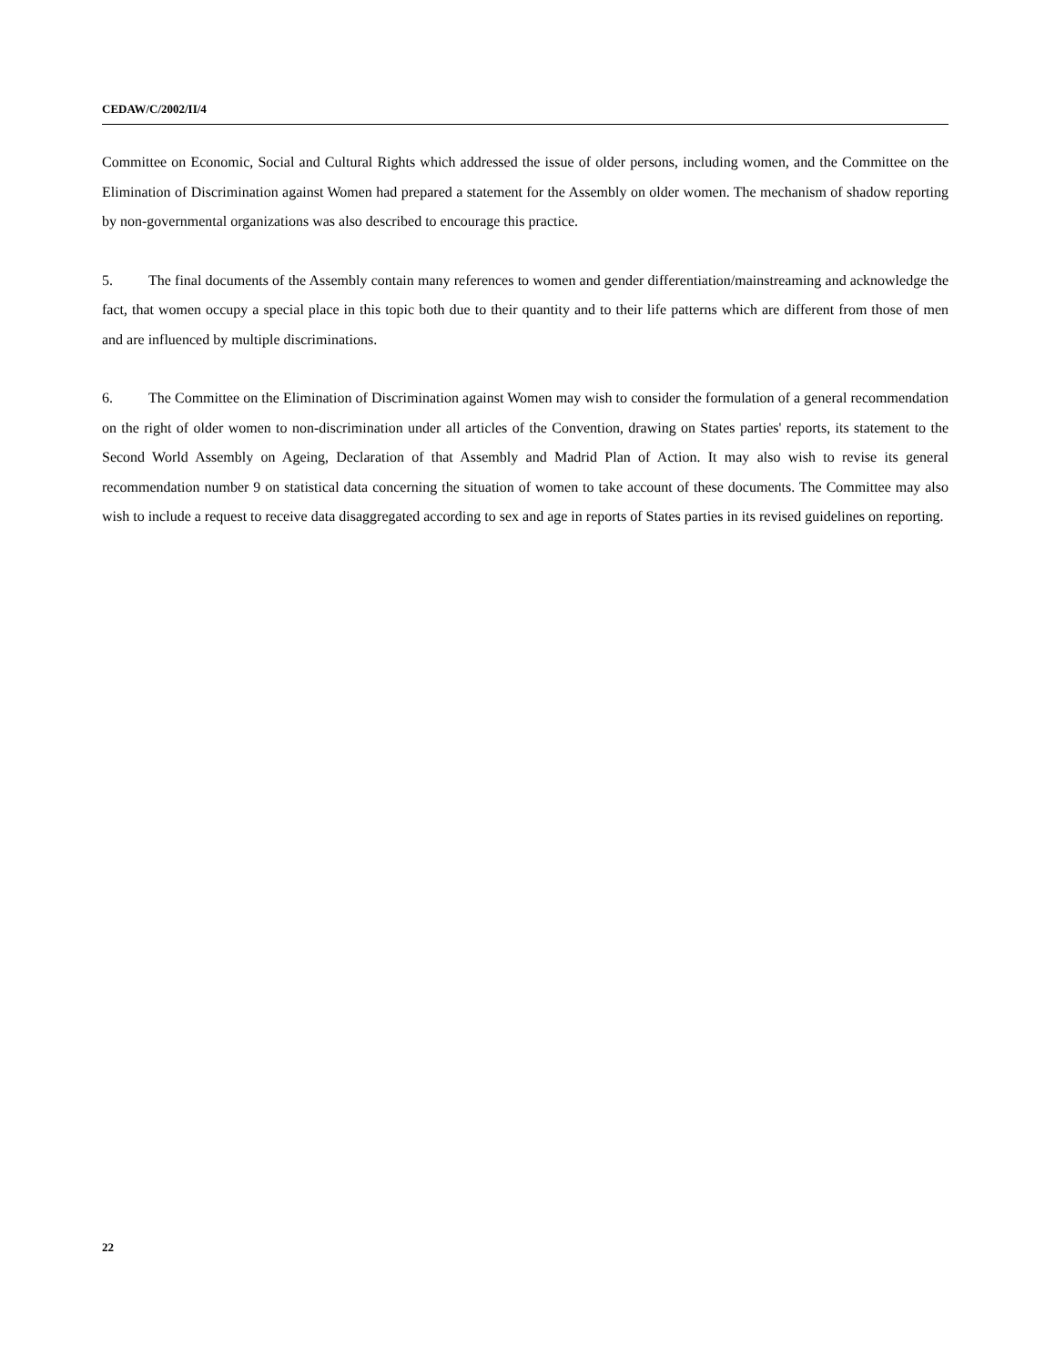CEDAW/C/2002/II/4
Committee on Economic, Social and Cultural Rights which addressed the issue of older persons, including women, and the Committee on the Elimination of Discrimination against Women had prepared a statement for the Assembly on older women. The mechanism of shadow reporting by non-governmental organizations was also described to encourage this practice.
5. The final documents of the Assembly contain many references to women and gender differentiation/mainstreaming and acknowledge the fact, that women occupy a special place in this topic both due to their quantity and to their life patterns which are different from those of men and are influenced by multiple discriminations.
6. The Committee on the Elimination of Discrimination against Women may wish to consider the formulation of a general recommendation on the right of older women to non-discrimination under all articles of the Convention, drawing on States parties' reports, its statement to the Second World Assembly on Ageing, Declaration of that Assembly and Madrid Plan of Action. It may also wish to revise its general recommendation number 9 on statistical data concerning the situation of women to take account of these documents. The Committee may also wish to include a request to receive data disaggregated according to sex and age in reports of States parties in its revised guidelines on reporting.
22